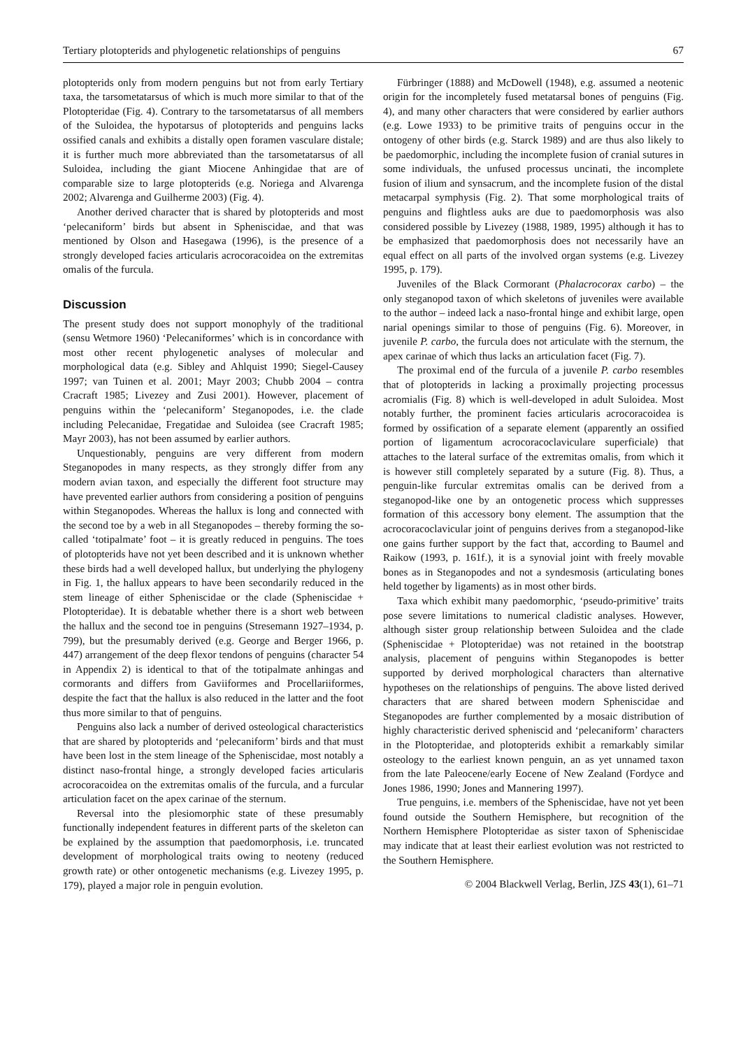Tertiary plotopterids and phylogenetic relationships of penguins 67
plotopterids only from modern penguins but not from early Tertiary taxa, the tarsometatarsus of which is much more similar to that of the Plotopteridae (Fig. 4). Contrary to the tarsometatarsus of all members of the Suloidea, the hypotarsus of plotopterids and penguins lacks ossified canals and exhibits a distally open foramen vasculare distale; it is further much more abbreviated than the tarsometatarsus of all Suloidea, including the giant Miocene Anhingidae that are of comparable size to large plotopterids (e.g. Noriega and Alvarenga 2002; Alvarenga and Guilherme 2003) (Fig. 4).
Another derived character that is shared by plotopterids and most ‘pelecaniform’ birds but absent in Spheniscidae, and that was mentioned by Olson and Hasegawa (1996), is the presence of a strongly developed facies articularis acrocoracoidea on the extremitas omalis of the furcula.
Discussion
The present study does not support monophyly of the traditional (sensu Wetmore 1960) ‘Pelecaniformes’ which is in concordance with most other recent phylogenetic analyses of molecular and morphological data (e.g. Sibley and Ahlquist 1990; Siegel-Causey 1997; van Tuinen et al. 2001; Mayr 2003; Chubb 2004 – contra Cracraft 1985; Livezey and Zusi 2001). However, placement of penguins within the ‘pelecaniform’ Steganopodes, i.e. the clade including Pelecanidae, Fregatidae and Suloidea (see Cracraft 1985; Mayr 2003), has not been assumed by earlier authors.
Unquestionably, penguins are very different from modern Steganopodes in many respects, as they strongly differ from any modern avian taxon, and especially the different foot structure may have prevented earlier authors from considering a position of penguins within Steganopodes. Whereas the hallux is long and connected with the second toe by a web in all Steganopodes – thereby forming the so-called ‘totipalmate’ foot – it is greatly reduced in penguins. The toes of plotopterids have not yet been described and it is unknown whether these birds had a well developed hallux, but underlying the phylogeny in Fig. 1, the hallux appears to have been secondarily reduced in the stem lineage of either Spheniscidae or the clade (Spheniscidae + Plotopteridae). It is debatable whether there is a short web between the hallux and the second toe in penguins (Stresemann 1927–1934, p. 799), but the presumably derived (e.g. George and Berger 1966, p. 447) arrangement of the deep flexor tendons of penguins (character 54 in Appendix 2) is identical to that of the totipalmate anhingas and cormorants and differs from Gaviiformes and Procellariiformes, despite the fact that the hallux is also reduced in the latter and the foot thus more similar to that of penguins.
Penguins also lack a number of derived osteological characteristics that are shared by plotopterids and ‘pelecaniform’ birds and that must have been lost in the stem lineage of the Spheniscidae, most notably a distinct naso-frontal hinge, a strongly developed facies articularis acrocoracoidea on the extremitas omalis of the furcula, and a furcular articulation facet on the apex carinae of the sternum.
Reversal into the plesiomorphic state of these presumably functionally independent features in different parts of the skeleton can be explained by the assumption that paedomorphosis, i.e. truncated development of morphological traits owing to neoteny (reduced growth rate) or other ontogenetic mechanisms (e.g. Livezey 1995, p. 179), played a major role in penguin evolution.
Fürbringer (1888) and McDowell (1948), e.g. assumed a neotenic origin for the incompletely fused metatarsal bones of penguins (Fig. 4), and many other characters that were considered by earlier authors (e.g. Lowe 1933) to be primitive traits of penguins occur in the ontogeny of other birds (e.g. Starck 1989) and are thus also likely to be paedomorphic, including the incomplete fusion of cranial sutures in some individuals, the unfused processus uncinati, the incomplete fusion of ilium and synsacrum, and the incomplete fusion of the distal metacarpal symphysis (Fig. 2). That some morphological traits of penguins and flightless auks are due to paedomorphosis was also considered possible by Livezey (1988, 1989, 1995) although it has to be emphasized that paedomorphosis does not necessarily have an equal effect on all parts of the involved organ systems (e.g. Livezey 1995, p. 179).
Juveniles of the Black Cormorant (Phalacrocorax carbo) – the only steganopod taxon of which skeletons of juveniles were available to the author – indeed lack a naso-frontal hinge and exhibit large, open narial openings similar to those of penguins (Fig. 6). Moreover, in juvenile P. carbo, the furcula does not articulate with the sternum, the apex carinae of which thus lacks an articulation facet (Fig. 7).
The proximal end of the furcula of a juvenile P. carbo resembles that of plotopterids in lacking a proximally projecting processus acromialis (Fig. 8) which is well-developed in adult Suloidea. Most notably further, the prominent facies articularis acrocoracoidea is formed by ossification of a separate element (apparently an ossified portion of ligamentum acrocoracoclaviculare superficiale) that attaches to the lateral surface of the extremitas omalis, from which it is however still completely separated by a suture (Fig. 8). Thus, a penguin-like furcular extremitas omalis can be derived from a steganopod-like one by an ontogenetic process which suppresses formation of this accessory bony element. The assumption that the acrocoracoclavicular joint of penguins derives from a steganopod-like one gains further support by the fact that, according to Baumel and Raikow (1993, p. 161f.), it is a synovial joint with freely movable bones as in Steganopodes and not a syndesmosis (articulating bones held together by ligaments) as in most other birds.
Taxa which exhibit many paedomorphic, ‘pseudo-primitive’ traits pose severe limitations to numerical cladistic analyses. However, although sister group relationship between Suloidea and the clade (Spheniscidae + Plotopteridae) was not retained in the bootstrap analysis, placement of penguins within Steganopodes is better supported by derived morphological characters than alternative hypotheses on the relationships of penguins. The above listed derived characters that are shared between modern Spheniscidae and Steganopodes are further complemented by a mosaic distribution of highly characteristic derived spheniscid and ‘pelecaniform’ characters in the Plotopteridae, and plotopterids exhibit a remarkably similar osteology to the earliest known penguin, an as yet unnamed taxon from the late Paleocene/early Eocene of New Zealand (Fordyce and Jones 1986, 1990; Jones and Mannering 1997).
True penguins, i.e. members of the Spheniscidae, have not yet been found outside the Southern Hemisphere, but recognition of the Northern Hemisphere Plotopteridae as sister taxon of Spheniscidae may indicate that at least their earliest evolution was not restricted to the Southern Hemisphere.
© 2004 Blackwell Verlag, Berlin, JZS 43(1), 61–71